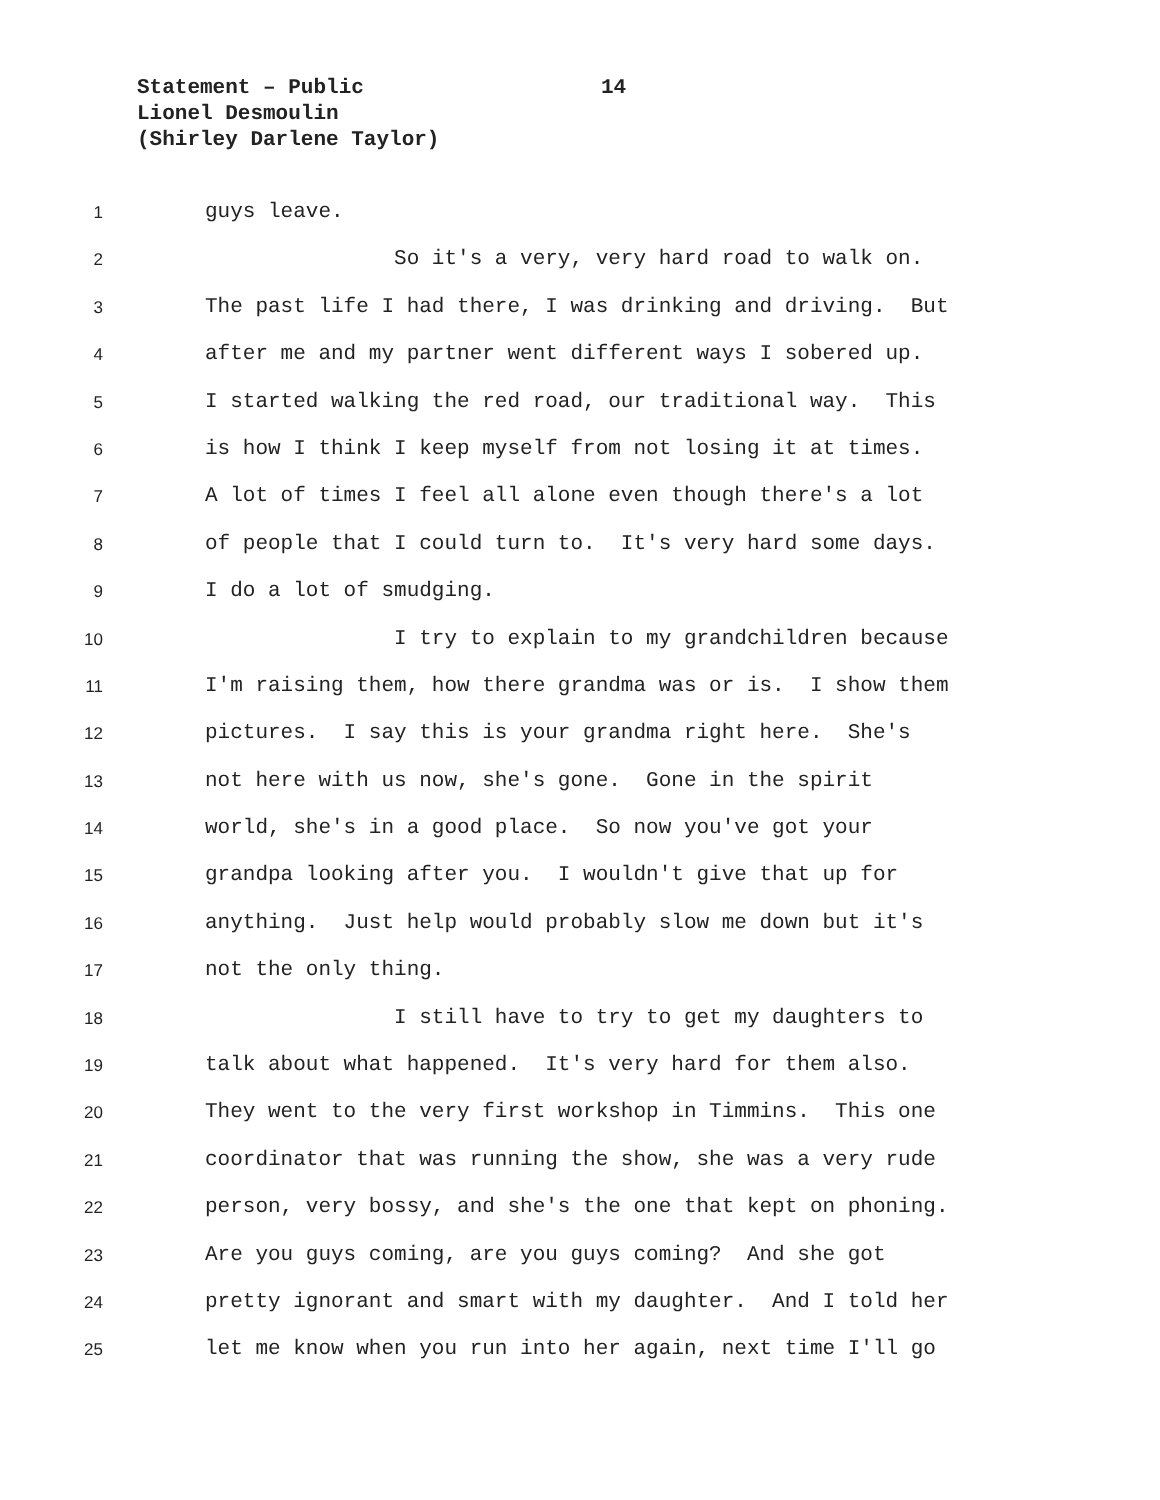Statement – Public
14
Lionel Desmoulin
(Shirley Darlene Taylor)
1 guys leave.
2 So it's a very, very hard road to walk on.
3 The past life I had there, I was drinking and driving. But
4 after me and my partner went different ways I sobered up.
5 I started walking the red road, our traditional way. This
6 is how I think I keep myself from not losing it at times.
7 A lot of times I feel all alone even though there's a lot
8 of people that I could turn to. It's very hard some days.
9 I do a lot of smudging.
10 I try to explain to my grandchildren because
11 I'm raising them, how there grandma was or is. I show them
12 pictures. I say this is your grandma right here. She's
13 not here with us now, she's gone. Gone in the spirit
14 world, she's in a good place. So now you've got your
15 grandpa looking after you. I wouldn't give that up for
16 anything. Just help would probably slow me down but it's
17 not the only thing.
18 I still have to try to get my daughters to
19 talk about what happened. It's very hard for them also.
20 They went to the very first workshop in Timmins. This one
21 coordinator that was running the show, she was a very rude
22 person, very bossy, and she's the one that kept on phoning.
23 Are you guys coming, are you guys coming? And she got
24 pretty ignorant and smart with my daughter. And I told her
25 let me know when you run into her again, next time I'll go